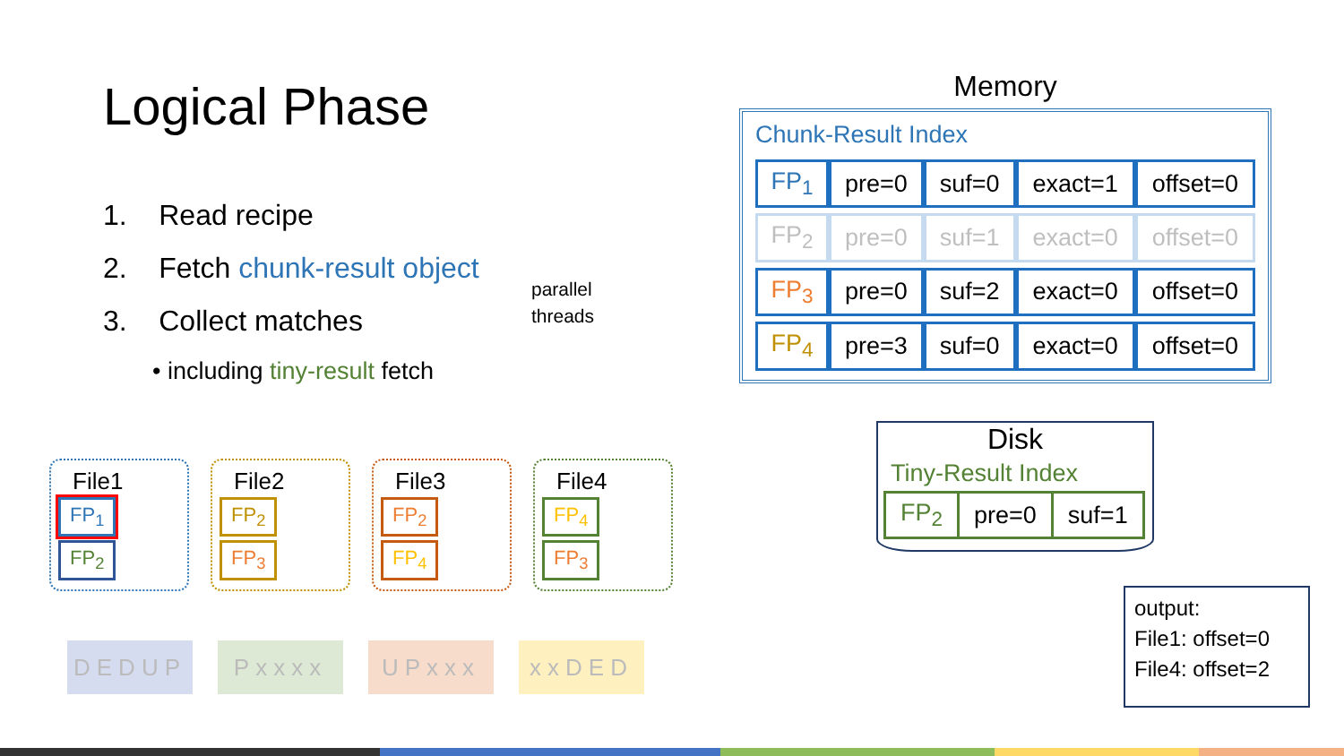Logical Phase
1. Read recipe
2. Fetch chunk-result object
3. Collect matches
• including tiny-result fetch
parallel
threads
Memory
Chunk-Result Index
| FP<sub>1</sub> | pre=0 | suf=0 | exact=1 | offset=0 |
| FP<sub>2</sub> | pre=0 | suf=1 | exact=0 | offset=0 |
| FP<sub>3</sub> | pre=0 | suf=2 | exact=0 | offset=0 |
| FP<sub>4</sub> | pre=3 | suf=0 | exact=0 | offset=0 |
Disk
Tiny-Result Index
| FP<sub>2</sub> | pre=0 | suf=1 |
output:
File1: offset=0
File4: offset=2
File1
FP<sub>1</sub> FP<sub>2</sub>
File2
FP<sub>2</sub> FP<sub>3</sub>
File3
FP<sub>2</sub> FP<sub>4</sub>
File4
FP<sub>4</sub> FP<sub>3</sub>
DEDUP Pxxxx UPxxx xxDED